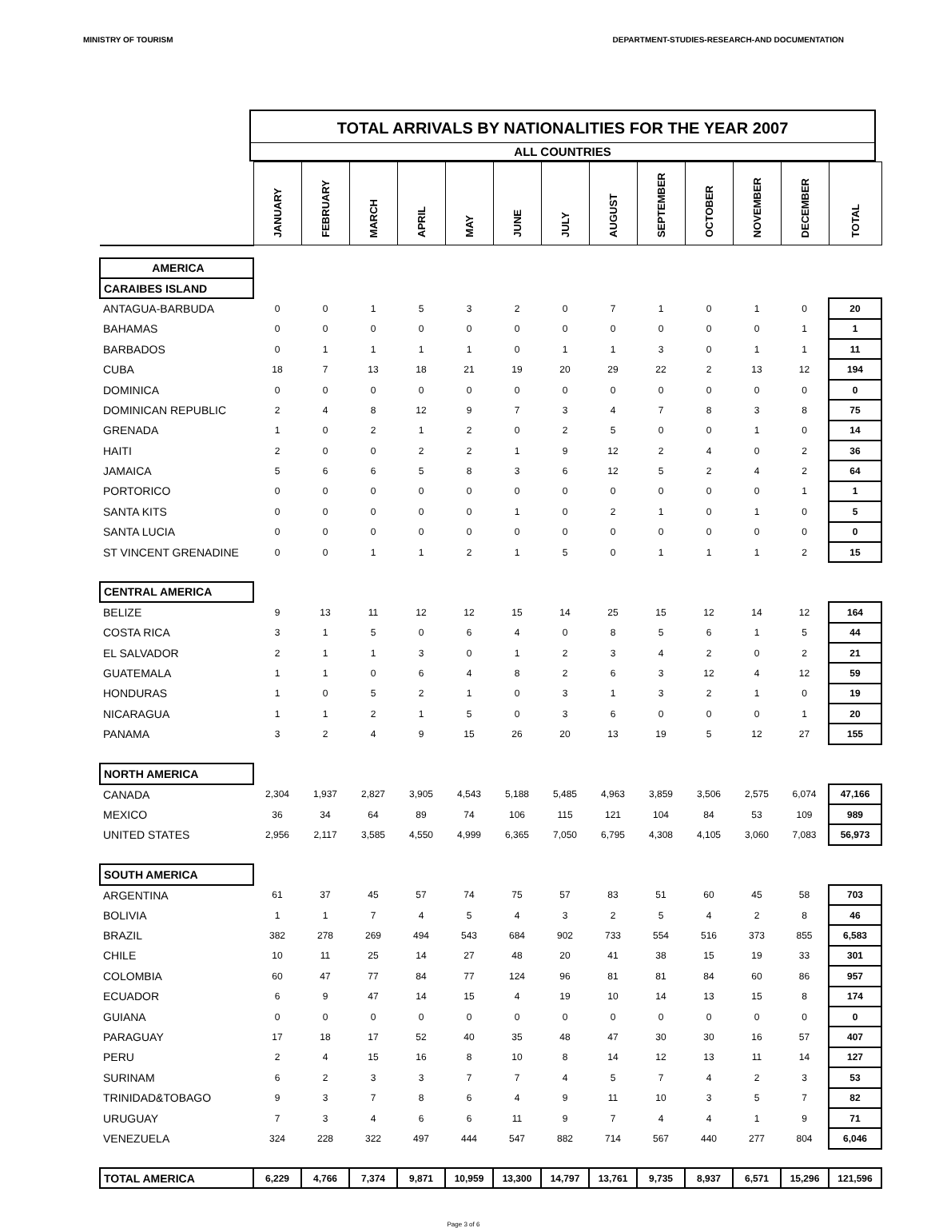MINISTRY OF TOURISM DEPARTMENT-STUDIES-RESEARCH-AND DOCUMENTATION
TOTAL ARRIVALS BY NATIONALITIES FOR THE YEAR 2007
ALL COUNTRIES
| | JANUARY | FEBRUARY | MARCH | APRIL | MAY | JUNE | JULY | AUGUST | SEPTEMBER | OCTOBER | NOVEMBER | DECEMBER | TOTAL |
| AMERICA | | | | | | | | | | | | | |
| CARAIBES ISLAND | | | | | | | | | | | | | |
| ANTAGUA-BARBUDA | 0 | 0 | 1 | 5 | 3 | 2 | 0 | 7 | 1 | 0 | 1 | 0 | 20 |
| BAHAMAS | 0 | 0 | 0 | 0 | 0 | 0 | 0 | 0 | 0 | 0 | 0 | 1 | 1 |
| BARBADOS | 0 | 1 | 1 | 1 | 1 | 0 | 1 | 1 | 3 | 0 | 1 | 1 | 11 |
| CUBA | 18 | 7 | 13 | 18 | 21 | 19 | 20 | 29 | 22 | 2 | 13 | 12 | 194 |
| DOMINICA | 0 | 0 | 0 | 0 | 0 | 0 | 0 | 0 | 0 | 0 | 0 | 0 | 0 |
| DOMINICAN REPUBLIC | 2 | 4 | 8 | 12 | 9 | 7 | 3 | 4 | 7 | 8 | 3 | 8 | 75 |
| GRENADA | 1 | 0 | 2 | 1 | 2 | 0 | 2 | 5 | 0 | 0 | 1 | 0 | 14 |
| HAITI | 2 | 0 | 0 | 2 | 2 | 1 | 9 | 12 | 2 | 4 | 0 | 2 | 36 |
| JAMAICA | 5 | 6 | 6 | 5 | 8 | 3 | 6 | 12 | 5 | 2 | 4 | 2 | 64 |
| PORTORICO | 0 | 0 | 0 | 0 | 0 | 0 | 0 | 0 | 0 | 0 | 0 | 1 | 1 |
| SANTA KITS | 0 | 0 | 0 | 0 | 0 | 1 | 0 | 2 | 1 | 0 | 1 | 0 | 5 |
| SANTA LUCIA | 0 | 0 | 0 | 0 | 0 | 0 | 0 | 0 | 0 | 0 | 0 | 0 | 0 |
| ST VINCENT GRENADINE | 0 | 0 | 1 | 1 | 2 | 1 | 5 | 0 | 1 | 1 | 1 | 2 | 15 |
| CENTRAL AMERICA | | | | | | | | | | | | | |
| BELIZE | 9 | 13 | 11 | 12 | 12 | 15 | 14 | 25 | 15 | 12 | 14 | 12 | 164 |
| COSTA RICA | 3 | 1 | 5 | 0 | 6 | 4 | 0 | 8 | 5 | 6 | 1 | 5 | 44 |
| EL SALVADOR | 2 | 1 | 1 | 3 | 0 | 1 | 2 | 3 | 4 | 2 | 0 | 2 | 21 |
| GUATEMALA | 1 | 1 | 0 | 6 | 4 | 8 | 2 | 6 | 3 | 12 | 4 | 12 | 59 |
| HONDURAS | 1 | 0 | 5 | 2 | 1 | 0 | 3 | 1 | 3 | 2 | 1 | 0 | 19 |
| NICARAGUA | 1 | 1 | 2 | 1 | 5 | 0 | 3 | 6 | 0 | 0 | 0 | 1 | 20 |
| PANAMA | 3 | 2 | 4 | 9 | 15 | 26 | 20 | 13 | 19 | 5 | 12 | 27 | 155 |
| NORTH AMERICA | | | | | | | | | | | | | |
| CANADA | 2,304 | 1,937 | 2,827 | 3,905 | 4,543 | 5,188 | 5,485 | 4,963 | 3,859 | 3,506 | 2,575 | 6,074 | 47,166 |
| MEXICO | 36 | 34 | 64 | 89 | 74 | 106 | 115 | 121 | 104 | 84 | 53 | 109 | 989 |
| UNITED STATES | 2,956 | 2,117 | 3,585 | 4,550 | 4,999 | 6,365 | 7,050 | 6,795 | 4,308 | 4,105 | 3,060 | 7,083 | 56,973 |
| SOUTH AMERICA | | | | | | | | | | | | | |
| ARGENTINA | 61 | 37 | 45 | 57 | 74 | 75 | 57 | 83 | 51 | 60 | 45 | 58 | 703 |
| BOLIVIA | 1 | 1 | 7 | 4 | 5 | 4 | 3 | 2 | 5 | 4 | 2 | 8 | 46 |
| BRAZIL | 382 | 278 | 269 | 494 | 543 | 684 | 902 | 733 | 554 | 516 | 373 | 855 | 6,583 |
| CHILE | 10 | 11 | 25 | 14 | 27 | 48 | 20 | 41 | 38 | 15 | 19 | 33 | 301 |
| COLOMBIA | 60 | 47 | 77 | 84 | 77 | 124 | 96 | 81 | 81 | 84 | 60 | 86 | 957 |
| ECUADOR | 6 | 9 | 47 | 14 | 15 | 4 | 19 | 10 | 14 | 13 | 15 | 8 | 174 |
| GUIANA | 0 | 0 | 0 | 0 | 0 | 0 | 0 | 0 | 0 | 0 | 0 | 0 | 0 |
| PARAGUAY | 17 | 18 | 17 | 52 | 40 | 35 | 48 | 47 | 30 | 30 | 16 | 57 | 407 |
| PERU | 2 | 4 | 15 | 16 | 8 | 10 | 8 | 14 | 12 | 13 | 11 | 14 | 127 |
| SURINAM | 6 | 2 | 3 | 3 | 7 | 7 | 4 | 5 | 7 | 4 | 2 | 3 | 53 |
| TRINIDAD&TOBAGO | 9 | 3 | 7 | 8 | 6 | 4 | 9 | 11 | 10 | 3 | 5 | 7 | 82 |
| URUGUAY | 7 | 3 | 4 | 6 | 6 | 11 | 9 | 7 | 4 | 4 | 1 | 9 | 71 |
| VENEZUELA | 324 | 228 | 322 | 497 | 444 | 547 | 882 | 714 | 567 | 440 | 277 | 804 | 6,046 |
| TOTAL AMERICA | 6,229 | 4,766 | 7,374 | 9,871 | 10,959 | 13,300 | 14,797 | 13,761 | 9,735 | 8,937 | 6,571 | 15,296 | 121,596 |
Page 3 of 6